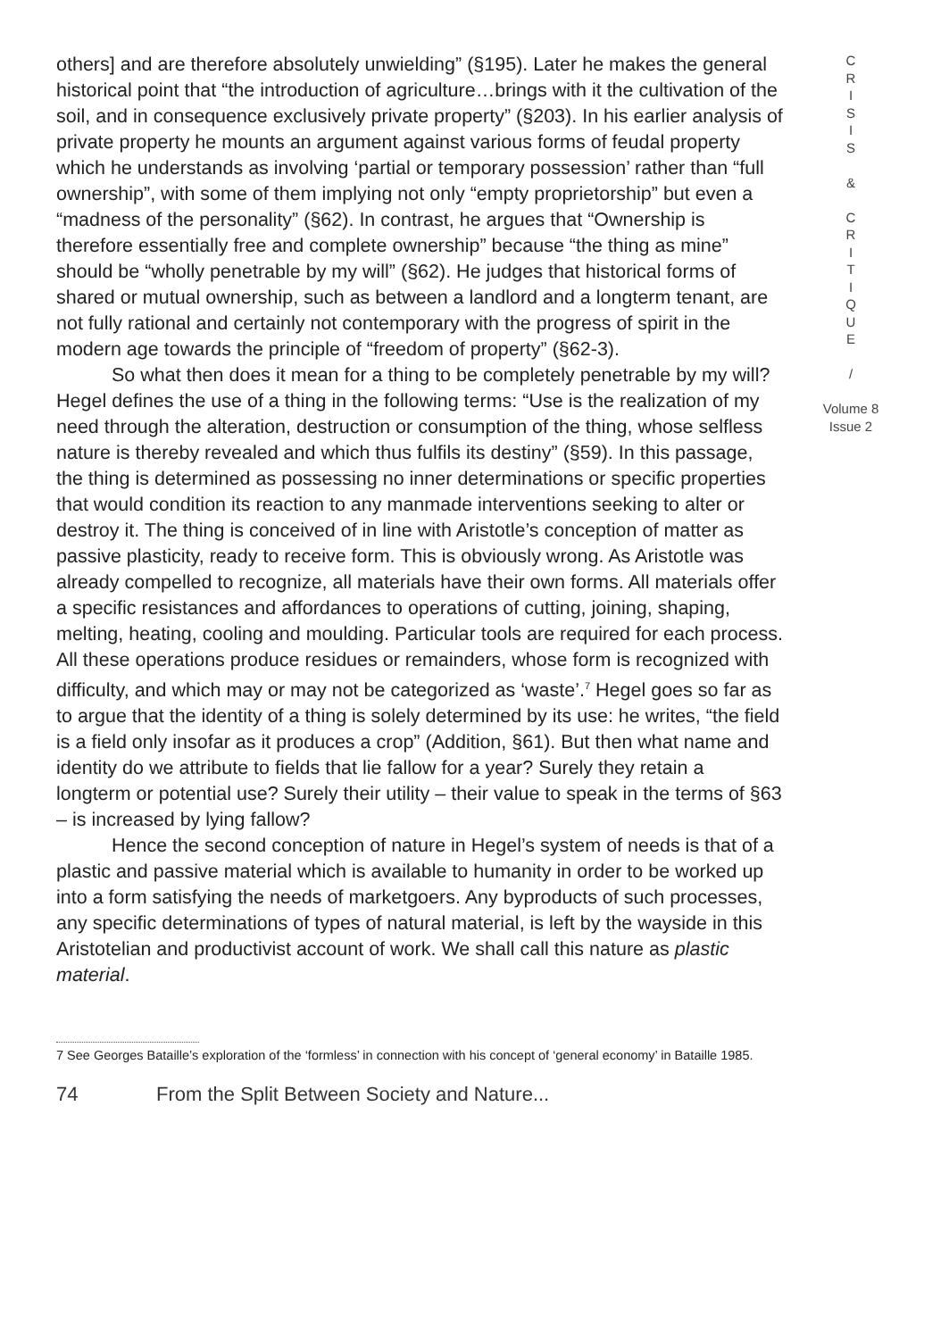others] and are therefore absolutely unwielding” (§195). Later he makes the general historical point that “the introduction of agriculture…brings with it the cultivation of the soil, and in consequence exclusively private property” (§203). In his earlier analysis of private property he mounts an argument against various forms of feudal property which he understands as involving ‘partial or temporary possession’ rather than “full ownership”, with some of them implying not only “empty proprietorship” but even a “madness of the personality” (§62). In contrast, he argues that “Ownership is therefore essentially free and complete ownership” because “the thing as mine” should be “wholly penetrable by my will” (§62). He judges that historical forms of shared or mutual ownership, such as between a landlord and a longterm tenant, are not fully rational and certainly not contemporary with the progress of spirit in the modern age towards the principle of “freedom of property” (§62-3).
So what then does it mean for a thing to be completely penetrable by my will? Hegel defines the use of a thing in the following terms: “Use is the realization of my need through the alteration, destruction or consumption of the thing, whose selfless nature is thereby revealed and which thus fulfils its destiny” (§59). In this passage, the thing is determined as possessing no inner determinations or specific properties that would condition its reaction to any manmade interventions seeking to alter or destroy it. The thing is conceived of in line with Aristotle’s conception of matter as passive plasticity, ready to receive form. This is obviously wrong. As Aristotle was already compelled to recognize, all materials have their own forms. All materials offer a specific resistances and affordances to operations of cutting, joining, shaping, melting, heating, cooling and moulding. Particular tools are required for each process. All these operations produce residues or remainders, whose form is recognized with difficulty, and which may or may not be categorized as ‘waste’.<sup>7</sup> Hegel goes so far as to argue that the identity of a thing is solely determined by its use: he writes, “the field is a field only insofar as it produces a crop” (Addition, §61). But then what name and identity do we attribute to fields that lie fallow for a year? Surely they retain a longterm or potential use? Surely their utility – their value to speak in the terms of §63 – is increased by lying fallow?
Hence the second conception of nature in Hegel’s system of needs is that of a plastic and passive material which is available to humanity in order to be worked up into a form satisfying the needs of marketgoers. Any byproducts of such processes, any specific determinations of types of natural material, is left by the wayside in this Aristotelian and productivist account of work. We shall call this nature as plastic material.
C
R
I
S
I
S
&
C
R
I
T
I
Q
U
E
/
Volume 8
Issue 2
7 See Georges Bataille’s exploration of the ‘formless’ in connection with his concept of ‘general economy’ in Bataille 1985.
74 From the Split Between Society and Nature...